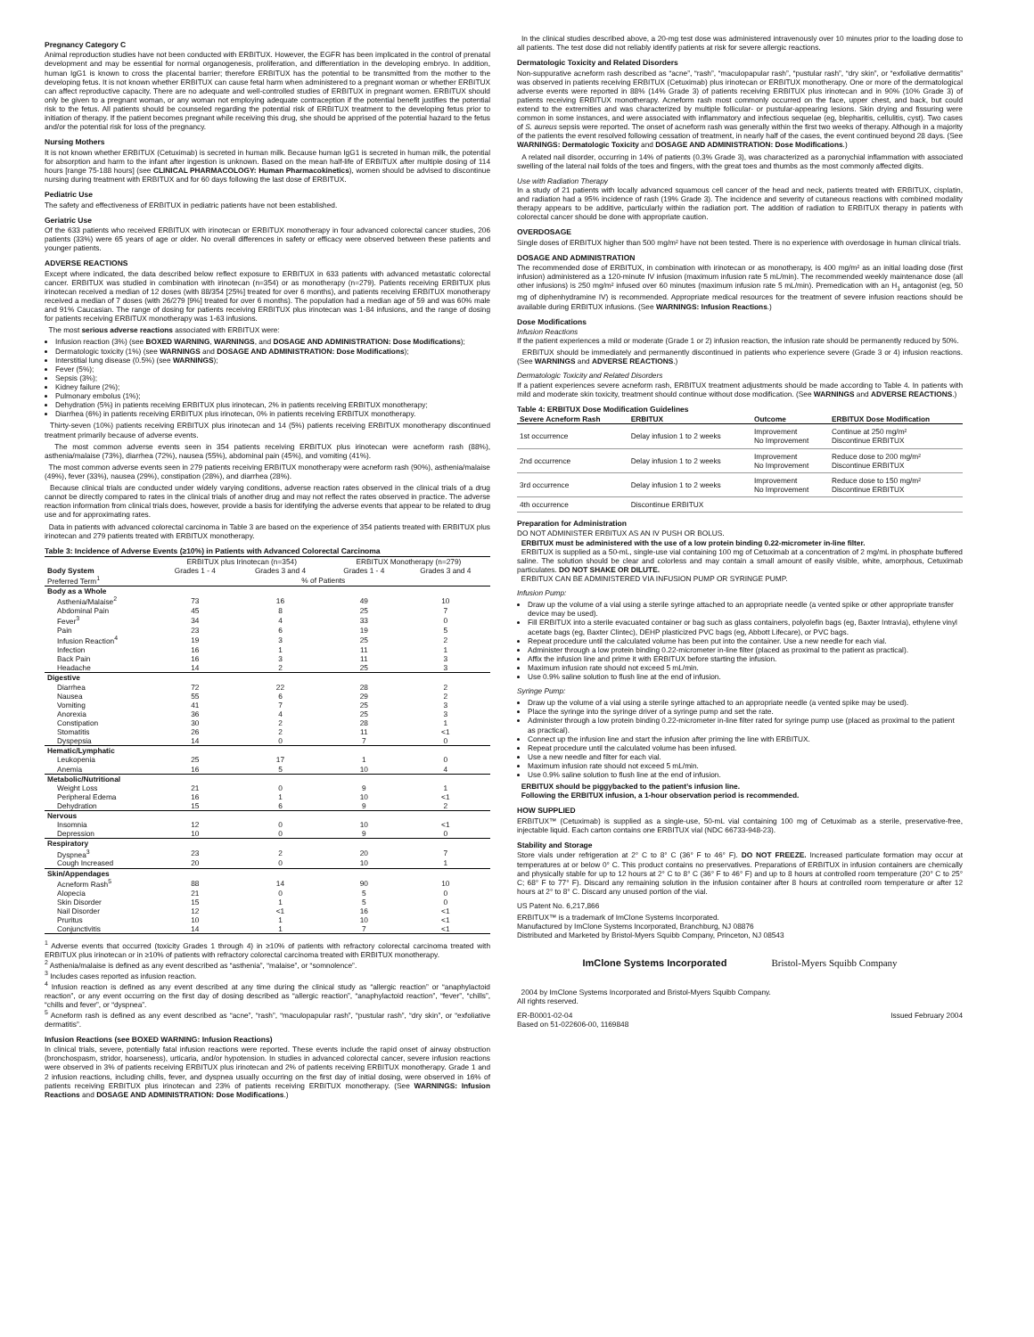Pregnancy Category C
Animal reproduction studies have not been conducted with ERBITUX. However, the EGFR has been implicated in the control of prenatal development and may be essential for normal organogenesis, proliferation, and differentiation in the developing embryo. In addition, human IgG1 is known to cross the placental barrier; therefore ERBITUX has the potential to be transmitted from the mother to the developing fetus. It is not known whether ERBITUX can cause fetal harm when administered to a pregnant woman or whether ERBITUX can affect reproductive capacity. There are no adequate and well-controlled studies of ERBITUX in pregnant women. ERBITUX should only be given to a pregnant woman, or any woman not employing adequate contraception if the potential benefit justifies the potential risk to the fetus. All patients should be counseled regarding the potential risk of ERBITUX treatment to the developing fetus prior to initiation of therapy. If the patient becomes pregnant while receiving this drug, she should be apprised of the potential hazard to the fetus and/or the potential risk for loss of the pregnancy.
Nursing Mothers
It is not known whether ERBITUX (Cetuximab) is secreted in human milk. Because human IgG1 is secreted in human milk, the potential for absorption and harm to the infant after ingestion is unknown. Based on the mean half-life of ERBITUX after multiple dosing of 114 hours [range 75-188 hours] (see CLINICAL PHARMACOLOGY: Human Pharmacokinetics), women should be advised to discontinue nursing during treatment with ERBITUX and for 60 days following the last dose of ERBITUX.
Pediatric Use
The safety and effectiveness of ERBITUX in pediatric patients have not been established.
Geriatric Use
Of the 633 patients who received ERBITUX with irinotecan or ERBITUX monotherapy in four advanced colorectal cancer studies, 206 patients (33%) were 65 years of age or older. No overall differences in safety or efficacy were observed between these patients and younger patients.
ADVERSE REACTIONS
Except where indicated, the data described below reflect exposure to ERBITUX in 633 patients with advanced metastatic colorectal cancer. ERBITUX was studied in combination with irinotecan (n=354) or as monotherapy (n=279). Patients receiving ERBITUX plus irinotecan received a median of 12 doses (with 88/354 [25%] treated for over 6 months), and patients receiving ERBITUX monotherapy received a median of 7 doses (with 26/279 [9%] treated for over 6 months). The population had a median age of 59 and was 60% male and 91% Caucasian. The range of dosing for patients receiving ERBITUX plus irinotecan was 1-84 infusions, and the range of dosing for patients receiving ERBITUX monotherapy was 1-63 infusions.
The most serious adverse reactions associated with ERBITUX were:
Infusion reaction (3%) (see BOXED WARNING, WARNINGS, and DOSAGE AND ADMINISTRATION: Dose Modifications);
Dermatologic toxicity (1%) (see WARNINGS and DOSAGE AND ADMINISTRATION: Dose Modifications);
Interstitial lung disease (0.5%) (see WARNINGS);
Fever (5%);
Sepsis (3%);
Kidney failure (2%);
Pulmonary embolus (1%);
Dehydration (5%) in patients receiving ERBITUX plus irinotecan, 2% in patients receiving ERBITUX monotherapy;
Diarrhea (6%) in patients receiving ERBITUX plus irinotecan, 0% in patients receiving ERBITUX monotherapy.
Thirty-seven (10%) patients receiving ERBITUX plus irinotecan and 14 (5%) patients receiving ERBITUX monotherapy discontinued treatment primarily because of adverse events.
The most common adverse events seen in 354 patients receiving ERBITUX plus irinotecan were acneform rash (88%), asthenia/malaise (73%), diarrhea (72%), nausea (55%), abdominal pain (45%), and vomiting (41%).
The most common adverse events seen in 279 patients receiving ERBITUX monotherapy were acneform rash (90%), asthenia/malaise (49%), fever (33%), nausea (29%), constipation (28%), and diarrhea (28%).
Because clinical trials are conducted under widely varying conditions, adverse reaction rates observed in the clinical trials of a drug cannot be directly compared to rates in the clinical trials of another drug and may not reflect the rates observed in practice. The adverse reaction information from clinical trials does, however, provide a basis for identifying the adverse events that appear to be related to drug use and for approximating rates.
Data in patients with advanced colorectal carcinoma in Table 3 are based on the experience of 354 patients treated with ERBITUX plus irinotecan and 279 patients treated with ERBITUX monotherapy.
Table 3: Incidence of Adverse Events (≥10%) in Patients with Advanced Colorectal Carcinoma
| | ERBITUX plus Irinotecan (n=354) | | ERBITUX Monotherapy (n=279) | |
| --- | --- | --- | --- | --- |
| Body System | Grades 1 - 4 | Grades 3 and 4 | Grades 1 - 4 | Grades 3 and 4 |
| Preferred Term<sup>1</sup> | % of Patients | | | |
| Body as a Whole | | | | |
| Asthenia/Malaise<sup>2</sup> | 73 | 16 | 49 | 10 |
| Abdominal Pain | 45 | 8 | 25 | 7 |
| Fever<sup>3</sup> | 34 | 4 | 33 | 0 |
| Pain | 23 | 6 | 19 | 5 |
| Infusion Reaction<sup>4</sup> | 19 | 3 | 25 | 2 |
| Infection | 16 | 1 | 11 | 1 |
| Back Pain | 16 | 3 | 11 | 3 |
| Headache | 14 | 2 | 25 | 3 |
| Digestive | | | | |
| Diarrhea | 72 | 22 | 28 | 2 |
| Nausea | 55 | 6 | 29 | 2 |
| Vomiting | 41 | 7 | 25 | 3 |
| Anorexia | 36 | 4 | 25 | 3 |
| Constipation | 30 | 2 | 28 | 1 |
| Stomatitis | 26 | 2 | 11 | <1 |
| Dyspepsia | 14 | 0 | 7 | 0 |
| Hematic/Lymphatic | | | | |
| Leukopenia | 25 | 17 | 1 | 0 |
| Anemia | 16 | 5 | 10 | 4 |
| Metabolic/Nutritional | | | | |
| Weight Loss | 21 | 0 | 9 | 1 |
| Peripheral Edema | 16 | 1 | 10 | <1 |
| Dehydration | 15 | 6 | 9 | 2 |
| Nervous | | | | |
| Insomnia | 12 | 0 | 10 | <1 |
| Depression | 10 | 0 | 9 | 0 |
| Respiratory | | | | |
| Dyspnea<sup>3</sup> | 23 | 2 | 20 | 7 |
| Cough Increased | 20 | 0 | 10 | 1 |
| Skin/Appendages | | | | |
| Acneform Rash<sup>5</sup> | 88 | 14 | 90 | 10 |
| Alopecia | 21 | 0 | 5 | 0 |
| Skin Disorder | 15 | 1 | 5 | 0 |
| Nail Disorder | 12 | <1 | 16 | <1 |
| Pruritus | 10 | 1 | 10 | <1 |
| Conjunctivitis | 14 | 1 | 7 | <1 |
<sup>1</sup> Adverse events that occurred (toxicity Grades 1 through 4) in ≥10% of patients with refractory colorectal carcinoma treated with ERBITUX plus irinotecan or in ≥10% of patients with refractory colorectal carcinoma treated with ERBITUX monotherapy.
<sup>2</sup> Asthenia/malaise is defined as any event described as “asthenia”, “malaise”, or “somnolence”.
<sup>3</sup> Includes cases reported as infusion reaction.
<sup>4</sup> Infusion reaction is defined as any event described at any time during the clinical study as “allergic reaction” or “anaphylactoid reaction”, or any event occurring on the first day of dosing described as “allergic reaction”, “anaphylactoid reaction”, “fever”, “chills”, “chills and fever”, or “dyspnea”.
<sup>5</sup> Acneform rash is defined as any event described as “acne”, “rash”, “maculopapular rash”, “pustular rash”, “dry skin”, or “exfoliative dermatitis”.
Infusion Reactions (see BOXED WARNING: Infusion Reactions)
In clinical trials, severe, potentially fatal infusion reactions were reported. These events include the rapid onset of airway obstruction (bronchospasm, stridor, hoarseness), urticaria, and/or hypotension. In studies in advanced colorectal cancer, severe infusion reactions were observed in 3% of patients receiving ERBITUX plus irinotecan and 2% of patients receiving ERBITUX monotherapy. Grade 1 and 2 infusion reactions, including chills, fever, and dyspnea usually occurring on the first day of initial dosing, were observed in 16% of patients receiving ERBITUX plus irinotecan and 23% of patients receiving ERBITUX monotherapy. (See WARNINGS: Infusion Reactions and DOSAGE AND ADMINISTRATION: Dose Modifications.)
In the clinical studies described above, a 20-mg test dose was administered intravenously over 10 minutes prior to the loading dose to all patients. The test dose did not reliably identify patients at risk for severe allergic reactions.
Dermatologic Toxicity and Related Disorders
Non-suppurative acneform rash described as “acne”, “rash”, “maculopapular rash”, “pustular rash”, “dry skin”, or “exfoliative dermatitis” was observed in patients receiving ERBITUX (Cetuximab) plus irinotecan or ERBITUX monotherapy. One or more of the dermatological adverse events were reported in 88% (14% Grade 3) of patients receiving ERBITUX plus irinotecan and in 90% (10% Grade 3) of patients receiving ERBITUX monotherapy. Acneform rash most commonly occurred on the face, upper chest, and back, but could extend to the extremities and was characterized by multiple follicular- or pustular-appearing lesions. Skin drying and fissuring were common in some instances, and were associated with inflammatory and infectious sequelae (eg, blepharitis, cellulitis, cyst). Two cases of S. aureus sepsis were reported. The onset of acneform rash was generally within the first two weeks of therapy. Although in a majority of the patients the event resolved following cessation of treatment, in nearly half of the cases, the event continued beyond 28 days. (See WARNINGS: Dermatologic Toxicity and DOSAGE AND ADMINISTRATION: Dose Modifications.)
A related nail disorder, occurring in 14% of patients (0.3% Grade 3), was characterized as a paronychial inflammation with associated swelling of the lateral nail folds of the toes and fingers, with the great toes and thumbs as the most commonly affected digits.
Use with Radiation Therapy
In a study of 21 patients with locally advanced squamous cell cancer of the head and neck, patients treated with ERBITUX, cisplatin, and radiation had a 95% incidence of rash (19% Grade 3). The incidence and severity of cutaneous reactions with combined modality therapy appears to be additive, particularly within the radiation port. The addition of radiation to ERBITUX therapy in patients with colorectal cancer should be done with appropriate caution.
OVERDOSAGE
Single doses of ERBITUX higher than 500 mg/m² have not been tested. There is no experience with overdosage in human clinical trials.
DOSAGE AND ADMINISTRATION
The recommended dose of ERBITUX, in combination with irinotecan or as monotherapy, is 400 mg/m² as an initial loading dose (first infusion) administered as a 120-minute IV infusion (maximum infusion rate 5 mL/min). The recommended weekly maintenance dose (all other infusions) is 250 mg/m² infused over 60 minutes (maximum infusion rate 5 mL/min). Premedication with an H<sub>1</sub> antagonist (eg, 50 mg of diphenhydramine IV) is recommended. Appropriate medical resources for the treatment of severe infusion reactions should be available during ERBITUX infusions. (See WARNINGS: Infusion Reactions.)
Dose Modifications
Infusion Reactions
If the patient experiences a mild or moderate (Grade 1 or 2) infusion reaction, the infusion rate should be permanently reduced by 50%.
ERBITUX should be immediately and permanently discontinued in patients who experience severe (Grade 3 or 4) infusion reactions. (See WARNINGS and ADVERSE REACTIONS.)
Dermatologic Toxicity and Related Disorders
If a patient experiences severe acneform rash, ERBITUX treatment adjustments should be made according to Table 4. In patients with mild and moderate skin toxicity, treatment should continue without dose modification. (See WARNINGS and ADVERSE REACTIONS.)
Table 4: ERBITUX Dose Modification Guidelines
| Severe Acneform Rash | ERBITUX | Outcome | ERBITUX Dose Modification |
| --- | --- | --- | --- |
| 1st occurrence | Delay infusion 1 to 2 weeks | Improvement No Improvement | Continue at 250 mg/m² Discontinue ERBITUX |
| 2nd occurrence | Delay infusion 1 to 2 weeks | Improvement No Improvement | Reduce dose to 200 mg/m² Discontinue ERBITUX |
| 3rd occurrence | Delay infusion 1 to 2 weeks | Improvement No Improvement | Reduce dose to 150 mg/m² Discontinue ERBITUX |
| 4th occurrence | Discontinue ERBITUX | | |
Preparation for Administration
DO NOT ADMINISTER ERBITUX AS AN IV PUSH OR BOLUS.
ERBITUX must be administered with the use of a low protein binding 0.22-micrometer in-line filter.
ERBITUX is supplied as a 50-mL, single-use vial containing 100 mg of Cetuximab at a concentration of 2 mg/mL in phosphate buffered saline. The solution should be clear and colorless and may contain a small amount of easily visible, white, amorphous, Cetuximab particulates. DO NOT SHAKE OR DILUTE.
ERBITUX CAN BE ADMINISTERED VIA INFUSION PUMP OR SYRINGE PUMP.
Infusion Pump:
Draw up the volume of a vial using a sterile syringe attached to an appropriate needle (a vented spike or other appropriate transfer device may be used).
Fill ERBITUX into a sterile evacuated container or bag such as glass containers, polyolefin bags (eg, Baxter Intravia), ethylene vinyl acetate bags (eg, Baxter Clintec), DEHP plasticized PVC bags (eg, Abbott Lifecare), or PVC bags.
Repeat procedure until the calculated volume has been put into the container. Use a new needle for each vial.
Administer through a low protein binding 0.22-micrometer in-line filter (placed as proximal to the patient as practical).
Affix the infusion line and prime it with ERBITUX before starting the infusion.
Maximum infusion rate should not exceed 5 mL/min.
Use 0.9% saline solution to flush line at the end of infusion.
Syringe Pump:
Draw up the volume of a vial using a sterile syringe attached to an appropriate needle (a vented spike may be used).
Place the syringe into the syringe driver of a syringe pump and set the rate.
Administer through a low protein binding 0.22-micrometer in-line filter rated for syringe pump use (placed as proximal to the patient as practical).
Connect up the infusion line and start the infusion after priming the line with ERBITUX.
Repeat procedure until the calculated volume has been infused.
Use a new needle and filter for each vial.
Maximum infusion rate should not exceed 5 mL/min.
Use 0.9% saline solution to flush line at the end of infusion.
ERBITUX should be piggybacked to the patient’s infusion line.
Following the ERBITUX infusion, a 1-hour observation period is recommended.
HOW SUPPLIED
ERBITUX™ (Cetuximab) is supplied as a single-use, 50-mL vial containing 100 mg of Cetuximab as a sterile, preservative-free, injectable liquid. Each carton contains one ERBITUX vial (NDC 66733-948-23).
Stability and Storage
Store vials under refrigeration at 2° C to 8° C (36° F to 46° F). DO NOT FREEZE. Increased particulate formation may occur at temperatures at or below 0° C. This product contains no preservatives. Preparations of ERBITUX in infusion containers are chemically and physically stable for up to 12 hours at 2° C to 8° C (36° F to 46° F) and up to 8 hours at controlled room temperature (20° C to 25° C; 68° F to 77° F). Discard any remaining solution in the infusion container after 8 hours at controlled room temperature or after 12 hours at 2° to 8° C. Discard any unused portion of the vial.
US Patent No. 6,217,866
ERBITUX™ is a trademark of ImClone Systems Incorporated.
Manufactured by ImClone Systems Incorporated, Branchburg, NJ 08876
Distributed and Marketed by Bristol-Myers Squibb Company, Princeton, NJ 08543
ImClone Systems Incorporated Bristol-Myers Squibb Company
2004 by ImClone Systems Incorporated and Bristol-Myers Squibb Company.
All rights reserved.
ER-B0001-02-04
Based on 51-022606-00, 1169848 Issued February 2004